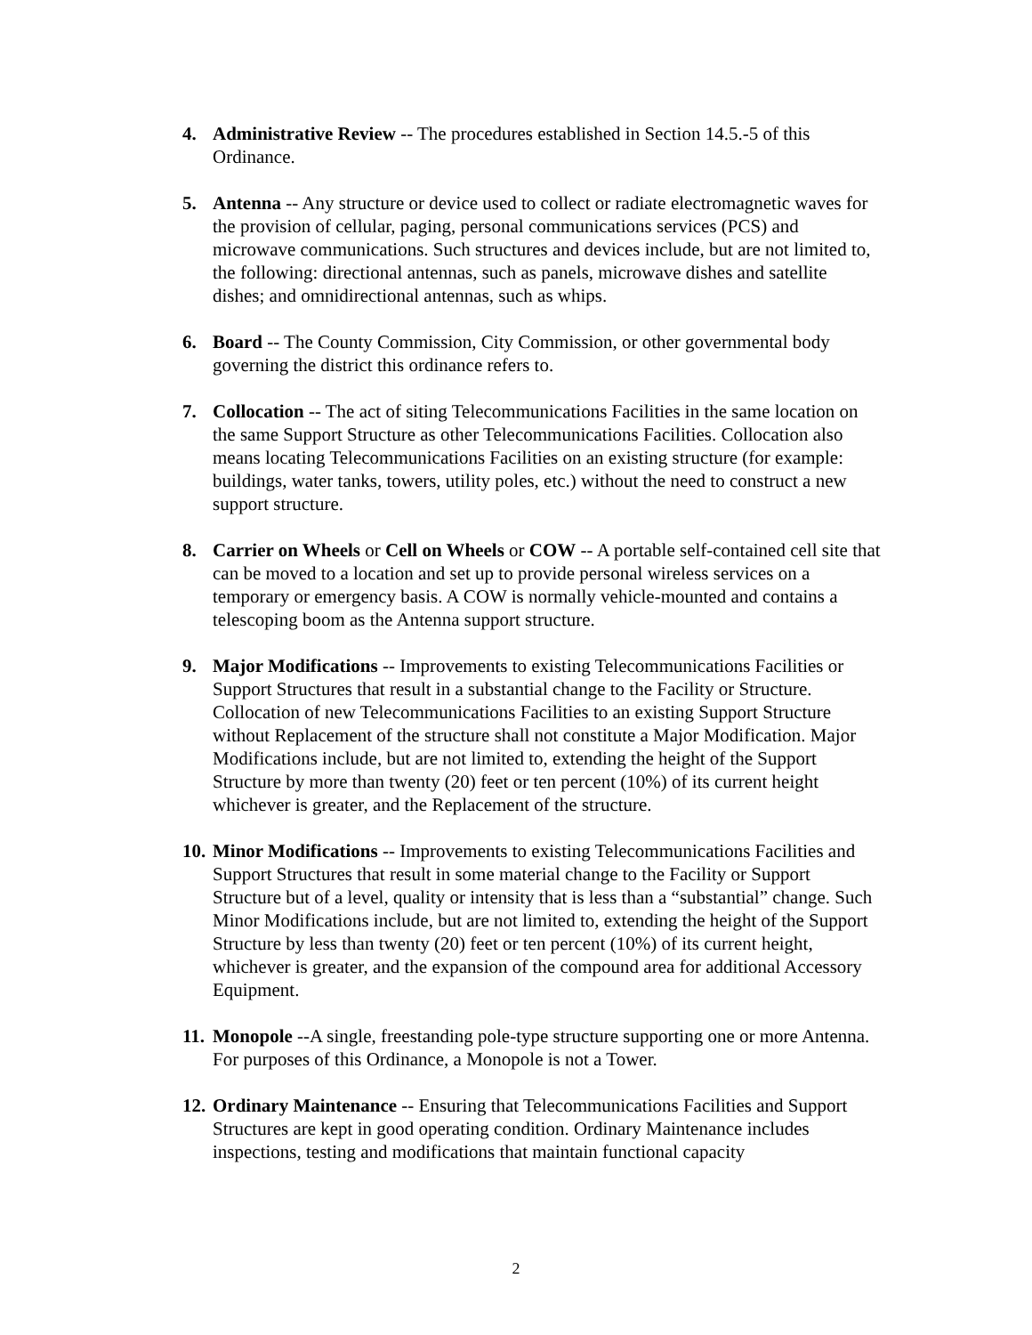4. Administrative Review -- The procedures established in Section 14.5.-5 of this Ordinance.
5. Antenna -- Any structure or device used to collect or radiate electromagnetic waves for the provision of cellular, paging, personal communications services (PCS) and microwave communications. Such structures and devices include, but are not limited to, the following: directional antennas, such as panels, microwave dishes and satellite dishes; and omnidirectional antennas, such as whips.
6. Board -- The County Commission, City Commission, or other governmental body governing the district this ordinance refers to.
7. Collocation -- The act of siting Telecommunications Facilities in the same location on the same Support Structure as other Telecommunications Facilities. Collocation also means locating Telecommunications Facilities on an existing structure (for example: buildings, water tanks, towers, utility poles, etc.) without the need to construct a new support structure.
8. Carrier on Wheels or Cell on Wheels or COW -- A portable self-contained cell site that can be moved to a location and set up to provide personal wireless services on a temporary or emergency basis. A COW is normally vehicle-mounted and contains a telescoping boom as the Antenna support structure.
9. Major Modifications -- Improvements to existing Telecommunications Facilities or Support Structures that result in a substantial change to the Facility or Structure. Collocation of new Telecommunications Facilities to an existing Support Structure without Replacement of the structure shall not constitute a Major Modification. Major Modifications include, but are not limited to, extending the height of the Support Structure by more than twenty (20) feet or ten percent (10%) of its current height whichever is greater, and the Replacement of the structure.
10.
Minor Modifications -- Improvements to existing Telecommunications Facilities and Support Structures that result in some material change to the Facility or Support Structure but of a level, quality or intensity that is less than a “substantial” change. Such Minor Modifications include, but are not limited to, extending the height of the Support Structure by less than twenty (20) feet or ten percent (10%) of its current height, whichever is greater, and the expansion of the compound area for additional Accessory Equipment.
11.
Monopole --A single, freestanding pole-type structure supporting one or more Antenna. For purposes of this Ordinance, a Monopole is not a Tower.
12.
Ordinary Maintenance -- Ensuring that Telecommunications Facilities and Support Structures are kept in good operating condition. Ordinary Maintenance includes inspections, testing and modifications that maintain functional capacity
2